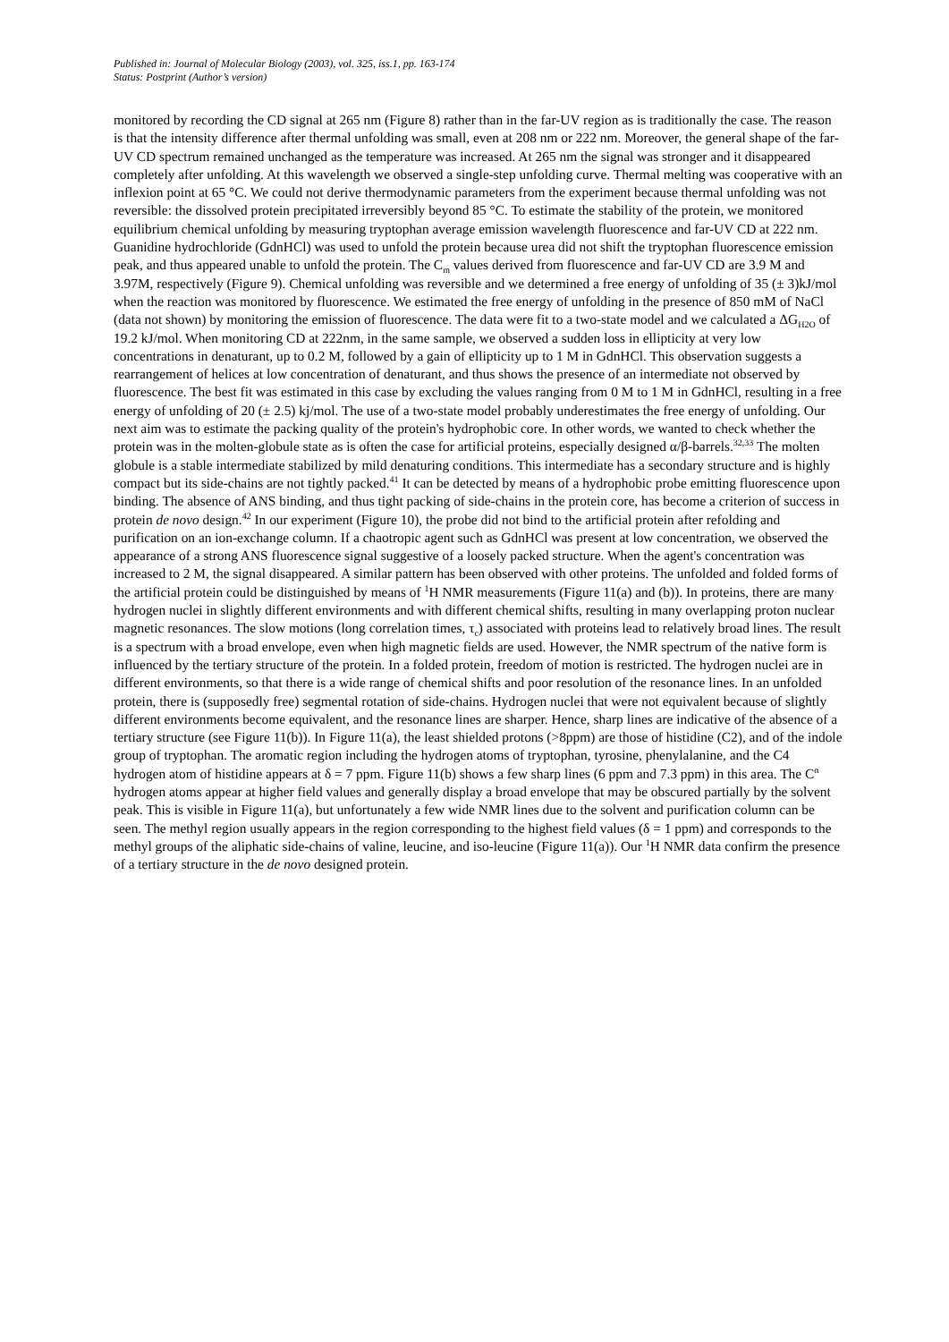Published in: Journal of Molecular Biology (2003), vol. 325, iss.1, pp. 163-174
Status: Postprint (Author’s version)
monitored by recording the CD signal at 265 nm (Figure 8) rather than in the far-UV region as is traditionally the case. The reason is that the intensity difference after thermal unfolding was small, even at 208 nm or 222 nm. Moreover, the general shape of the far-UV CD spectrum remained unchanged as the temperature was increased. At 265 nm the signal was stronger and it disappeared completely after unfolding. At this wavelength we observed a single-step unfolding curve. Thermal melting was cooperative with an inflexion point at 65 °C. We could not derive thermodynamic parameters from the experiment because thermal unfolding was not reversible: the dissolved protein precipitated irreversibly beyond 85 °C. To estimate the stability of the protein, we monitored equilibrium chemical unfolding by measuring tryptophan average emission wavelength fluorescence and far-UV CD at 222 nm. Guanidine hydrochloride (GdnHCl) was used to unfold the protein because urea did not shift the tryptophan fluorescence emission peak, and thus appeared unable to unfold the protein. The C<sub>m</sub> values derived from fluorescence and far-UV CD are 3.9 M and 3.97M, respectively (Figure 9). Chemical unfolding was reversible and we determined a free energy of unfolding of 35 (± 3)kJ/mol when the reaction was monitored by fluorescence. We estimated the free energy of unfolding in the presence of 850 mM of NaCl (data not shown) by monitoring the emission of fluorescence. The data were fit to a two-state model and we calculated a ΔG<sub>H2O</sub> of 19.2 kJ/mol. When monitoring CD at 222nm, in the same sample, we observed a sudden loss in ellipticity at very low concentrations in denaturant, up to 0.2 M, followed by a gain of ellipticity up to 1 M in GdnHCl. This observation suggests a rearrangement of helices at low concentration of denaturant, and thus shows the presence of an intermediate not observed by fluorescence. The best fit was estimated in this case by excluding the values ranging from 0 M to 1 M in GdnHCl, resulting in a free energy of unfolding of 20 (± 2.5) kj/mol. The use of a two-state model probably underestimates the free energy of unfolding. Our next aim was to estimate the packing quality of the protein's hydrophobic core. In other words, we wanted to check whether the protein was in the molten-globule state as is often the case for artificial proteins, especially designed α/β-barrels.<sup>32,33</sup> The molten globule is a stable intermediate stabilized by mild denaturing conditions. This intermediate has a secondary structure and is highly compact but its side-chains are not tightly packed.<sup>41</sup> It can be detected by means of a hydrophobic probe emitting fluorescence upon binding. The absence of ANS binding, and thus tight packing of side-chains in the protein core, has become a criterion of success in protein de novo design.<sup>42</sup> In our experiment (Figure 10), the probe did not bind to the artificial protein after refolding and purification on an ion-exchange column. If a chaotropic agent such as GdnHCl was present at low concentration, we observed the appearance of a strong ANS fluorescence signal suggestive of a loosely packed structure. When the agent's concentration was increased to 2 M, the signal disappeared. A similar pattern has been observed with other proteins. The unfolded and folded forms of the artificial protein could be distinguished by means of <sup>1</sup>H NMR measurements (Figure 11(a) and (b)). In proteins, there are many hydrogen nuclei in slightly different environments and with different chemical shifts, resulting in many overlapping proton nuclear magnetic resonances. The slow motions (long correlation times, τ<sub>c</sub>) associated with proteins lead to relatively broad lines. The result is a spectrum with a broad envelope, even when high magnetic fields are used. However, the NMR spectrum of the native form is influenced by the tertiary structure of the protein. In a folded protein, freedom of motion is restricted. The hydrogen nuclei are in different environments, so that there is a wide range of chemical shifts and poor resolution of the resonance lines. In an unfolded protein, there is (supposedly free) segmental rotation of side-chains. Hydrogen nuclei that were not equivalent because of slightly different environments become equivalent, and the resonance lines are sharper. Hence, sharp lines are indicative of the absence of a tertiary structure (see Figure 11(b)). In Figure 11(a), the least shielded protons (>8ppm) are those of histidine (C2), and of the indole group of tryptophan. The aromatic region including the hydrogen atoms of tryptophan, tyrosine, phenylalanine, and the C4 hydrogen atom of histidine appears at δ = 7 ppm. Figure 11(b) shows a few sharp lines (6 ppm and 7.3 ppm) in this area. The C<sup>α</sup> hydrogen atoms appear at higher field values and generally display a broad envelope that may be obscured partially by the solvent peak. This is visible in Figure 11(a), but unfortunately a few wide NMR lines due to the solvent and purification column can be seen. The methyl region usually appears in the region corresponding to the highest field values (δ = 1 ppm) and corresponds to the methyl groups of the aliphatic side-chains of valine, leucine, and iso-leucine (Figure 11(a)). Our <sup>1</sup>H NMR data confirm the presence of a tertiary structure in the de novo designed protein.